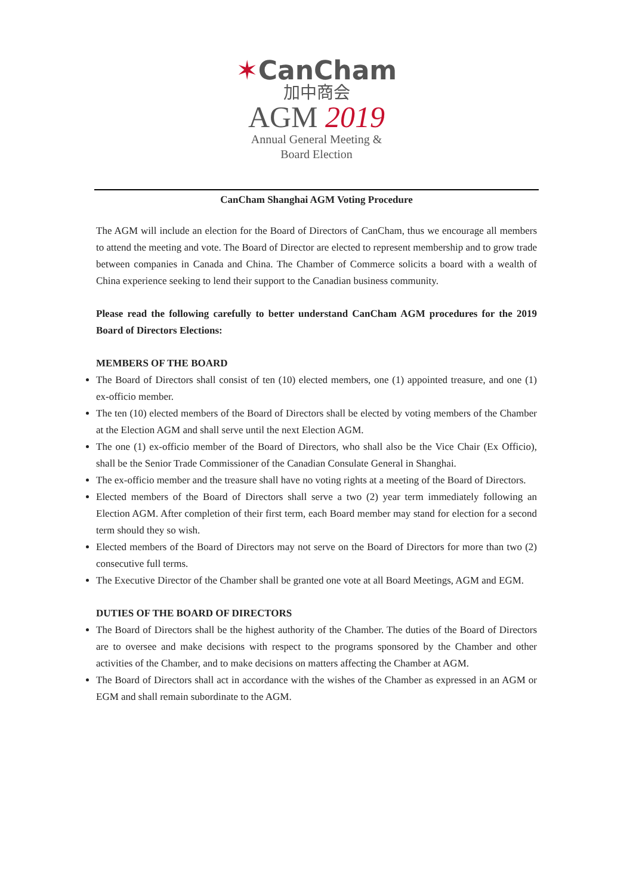✶CanCham
加中商会
AGM 2019
Annual General Meeting &
Board Election
CanCham Shanghai AGM Voting Procedure
The AGM will include an election for the Board of Directors of CanCham, thus we encourage all members to attend the meeting and vote. The Board of Director are elected to represent membership and to grow trade between companies in Canada and China. The Chamber of Commerce solicits a board with a wealth of China experience seeking to lend their support to the Canadian business community.
Please read the following carefully to better understand CanCham AGM procedures for the 2019 Board of Directors Elections:
MEMBERS OF THE BOARD
The Board of Directors shall consist of ten (10) elected members, one (1) appointed treasure, and one (1) ex-officio member.
The ten (10) elected members of the Board of Directors shall be elected by voting members of the Chamber at the Election AGM and shall serve until the next Election AGM.
The one (1) ex-officio member of the Board of Directors, who shall also be the Vice Chair (Ex Officio), shall be the Senior Trade Commissioner of the Canadian Consulate General in Shanghai.
The ex-officio member and the treasure shall have no voting rights at a meeting of the Board of Directors.
Elected members of the Board of Directors shall serve a two (2) year term immediately following an Election AGM. After completion of their first term, each Board member may stand for election for a second term should they so wish.
Elected members of the Board of Directors may not serve on the Board of Directors for more than two (2) consecutive full terms.
The Executive Director of the Chamber shall be granted one vote at all Board Meetings, AGM and EGM.
DUTIES OF THE BOARD OF DIRECTORS
The Board of Directors shall be the highest authority of the Chamber. The duties of the Board of Directors are to oversee and make decisions with respect to the programs sponsored by the Chamber and other activities of the Chamber, and to make decisions on matters affecting the Chamber at AGM.
The Board of Directors shall act in accordance with the wishes of the Chamber as expressed in an AGM or EGM and shall remain subordinate to the AGM.